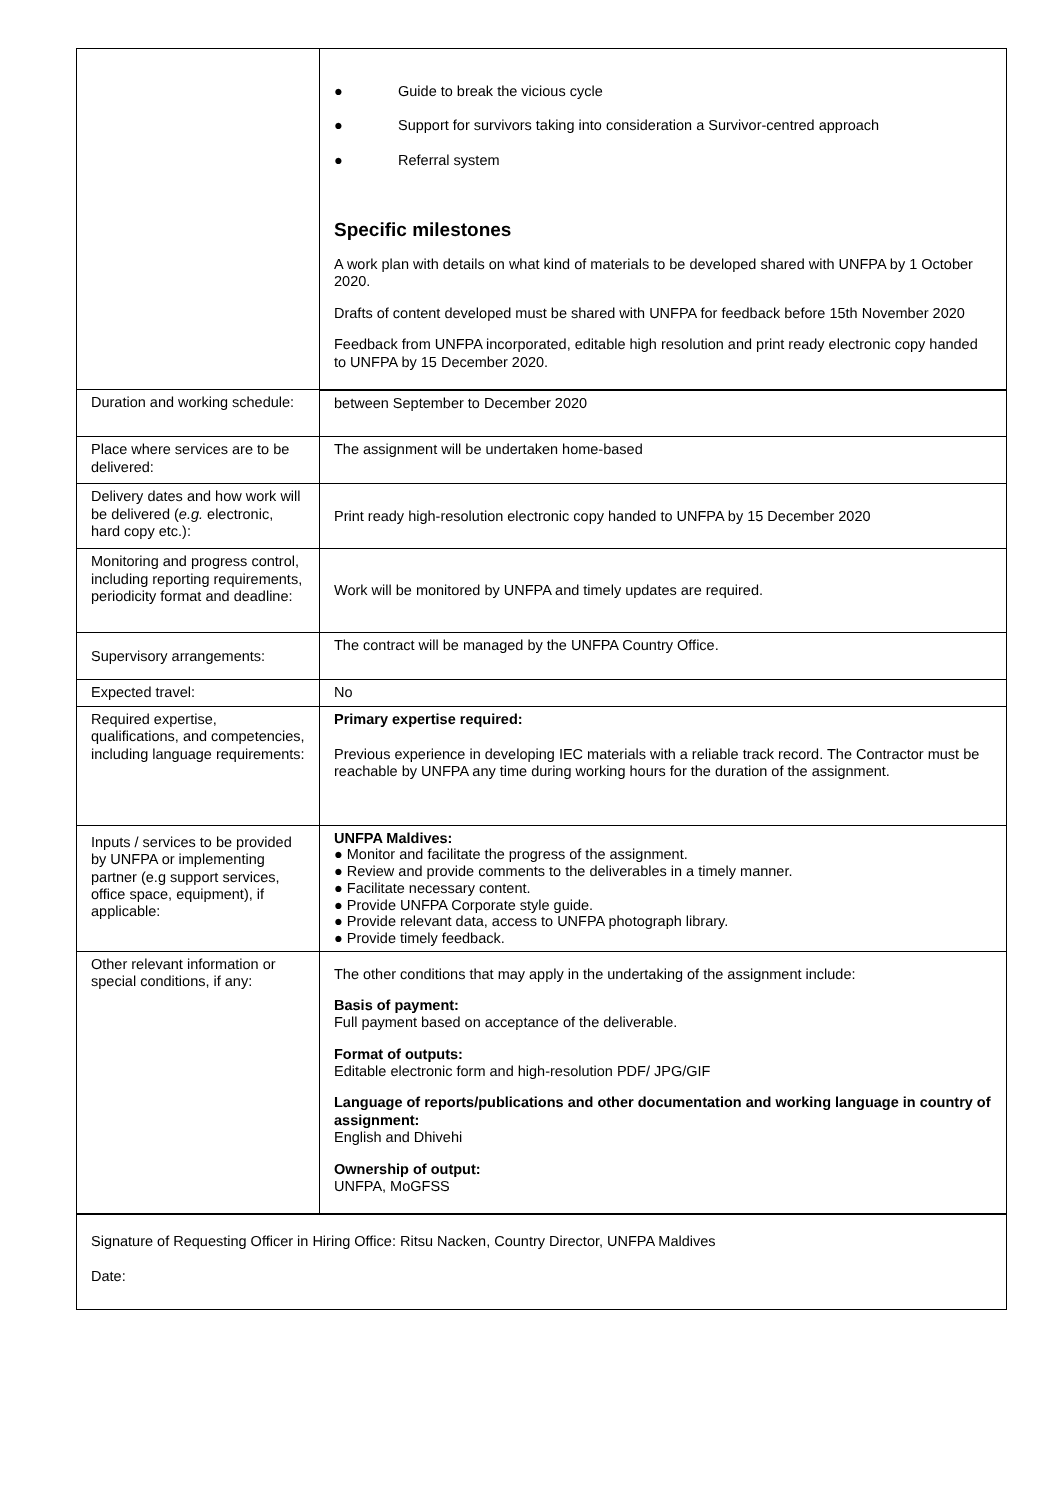| | ● Guide to break the vicious cycle ● Support for survivors taking into consideration a Survivor-centred approach ● Referral system Specific milestones A work plan with details on what kind of materials to be developed shared with UNFPA by 1 October 2020. Drafts of content developed must be shared with UNFPA for feedback before 15th November 2020 Feedback from UNFPA incorporated, editable high resolution and print ready electronic copy handed to UNFPA by 15 December 2020. |
| Duration and working schedule: | between September to December 2020 |
| Place where services are to be delivered: | The assignment will be undertaken home-based |
| Delivery dates and how work will be delivered ( e.g. electronic, hard copy etc.): | Print ready high-resolution electronic copy handed to UNFPA by 15 December 2020 |
| Monitoring and progress control, including reporting requirements, periodicity format and deadline: | Work will be monitored by UNFPA and timely updates are required. |
| Supervisory arrangements: | The contract will be managed by the UNFPA Country Office. |
| Expected travel: | No |
| Required expertise, qualifications, and competencies, including language requirements: | Primary expertise required: Previous experience in developing IEC materials with a reliable track record. The Contractor must be reachable by UNFPA any time during working hours for the duration of the assignment. |
| Inputs / services to be provided by UNFPA or implementing partner (e.g support services, office space, equipment), if applicable: | UNFPA Maldives: ● Monitor and facilitate the progress of the assignment. ● Review and provide comments to the deliverables in a timely manner. ● Facilitate necessary content. ● Provide UNFPA Corporate style guide. ● Provide relevant data, access to UNFPA photograph library. ● Provide timely feedback. |
| Other relevant information or special conditions, if any: | The other conditions that may apply in the undertaking of the assignment include: Basis of payment: Full payment based on acceptance of the deliverable. Format of outputs: Editable electronic form and high-resolution PDF/ JPG/GIF Language of reports/publications and other documentation and working language in country of assignment: English and Dhivehi Ownership of output: UNFPA, MoGFSS |
| Signature of Requesting Officer in Hiring Office: Ritsu Nacken, Country Director, UNFPA Maldives Date: | |